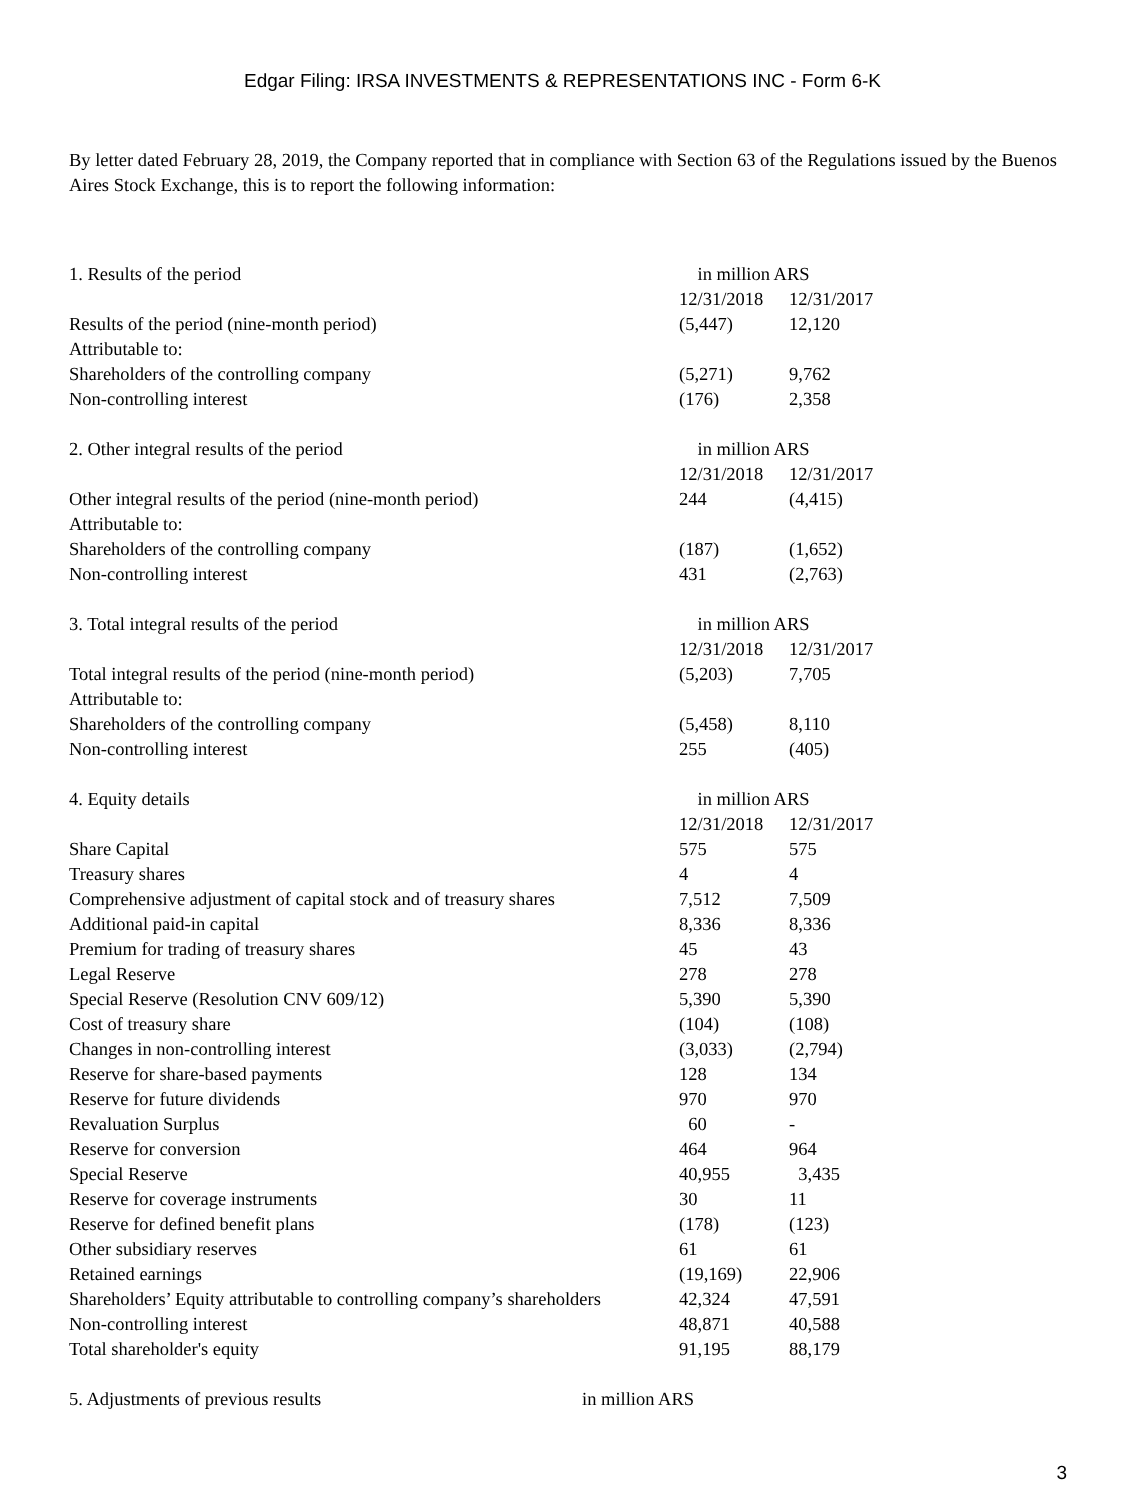Edgar Filing: IRSA INVESTMENTS & REPRESENTATIONS INC - Form 6-K
By letter dated February 28, 2019, the Company reported that in compliance with Section 63 of the Regulations issued by the Buenos Aires Stock Exchange, this is to report the following information:
| 1. Results of the period | in million ARS | |
| | 12/31/2018 | 12/31/2017 |
| Results of the period (nine-month period) | (5,447) | 12,120 |
| Attributable to: | | |
| Shareholders of the controlling company | (5,271) | 9,762 |
| Non-controlling interest | (176) | 2,358 |
| 2. Other integral results of the period | in million ARS | |
| | 12/31/2018 | 12/31/2017 |
| Other integral results of the period (nine-month period) | 244 | (4,415) |
| Attributable to: | | |
| Shareholders of the controlling company | (187) | (1,652) |
| Non-controlling interest | 431 | (2,763) |
| 3. Total integral results of the period | in million ARS | |
| | 12/31/2018 | 12/31/2017 |
| Total integral results of the period (nine-month period) | (5,203) | 7,705 |
| Attributable to: | | |
| Shareholders of the controlling company | (5,458) | 8,110 |
| Non-controlling interest | 255 | (405) |
| 4. Equity details | in million ARS | |
| | 12/31/2018 | 12/31/2017 |
| Share Capital | 575 | 575 |
| Treasury shares | 4 | 4 |
| Comprehensive adjustment of capital stock and of treasury shares | 7,512 | 7,509 |
| Additional paid-in capital | 8,336 | 8,336 |
| Premium for trading of treasury shares | 45 | 43 |
| Legal Reserve | 278 | 278 |
| Special Reserve (Resolution CNV 609/12) | 5,390 | 5,390 |
| Cost of treasury share | (104) | (108) |
| Changes in non-controlling interest | (3,033) | (2,794) |
| Reserve for share-based payments | 128 | 134 |
| Reserve for future dividends | 970 | 970 |
| Revaluation Surplus | 60 | - |
| Reserve for conversion | 464 | 964 |
| Special Reserve | 40,955 | 3,435 |
| Reserve for coverage instruments | 30 | 11 |
| Reserve for defined benefit plans | (178) | (123) |
| Other subsidiary reserves | 61 | 61 |
| Retained earnings | (19,169) | 22,906 |
| Shareholders’ Equity attributable to controlling company’s shareholders | 42,324 | 47,591 |
| Non-controlling interest | 48,871 | 40,588 |
| Total shareholder's equity | 91,195 | 88,179 |
| 5. Adjustments of previous results | in million ARS |
3